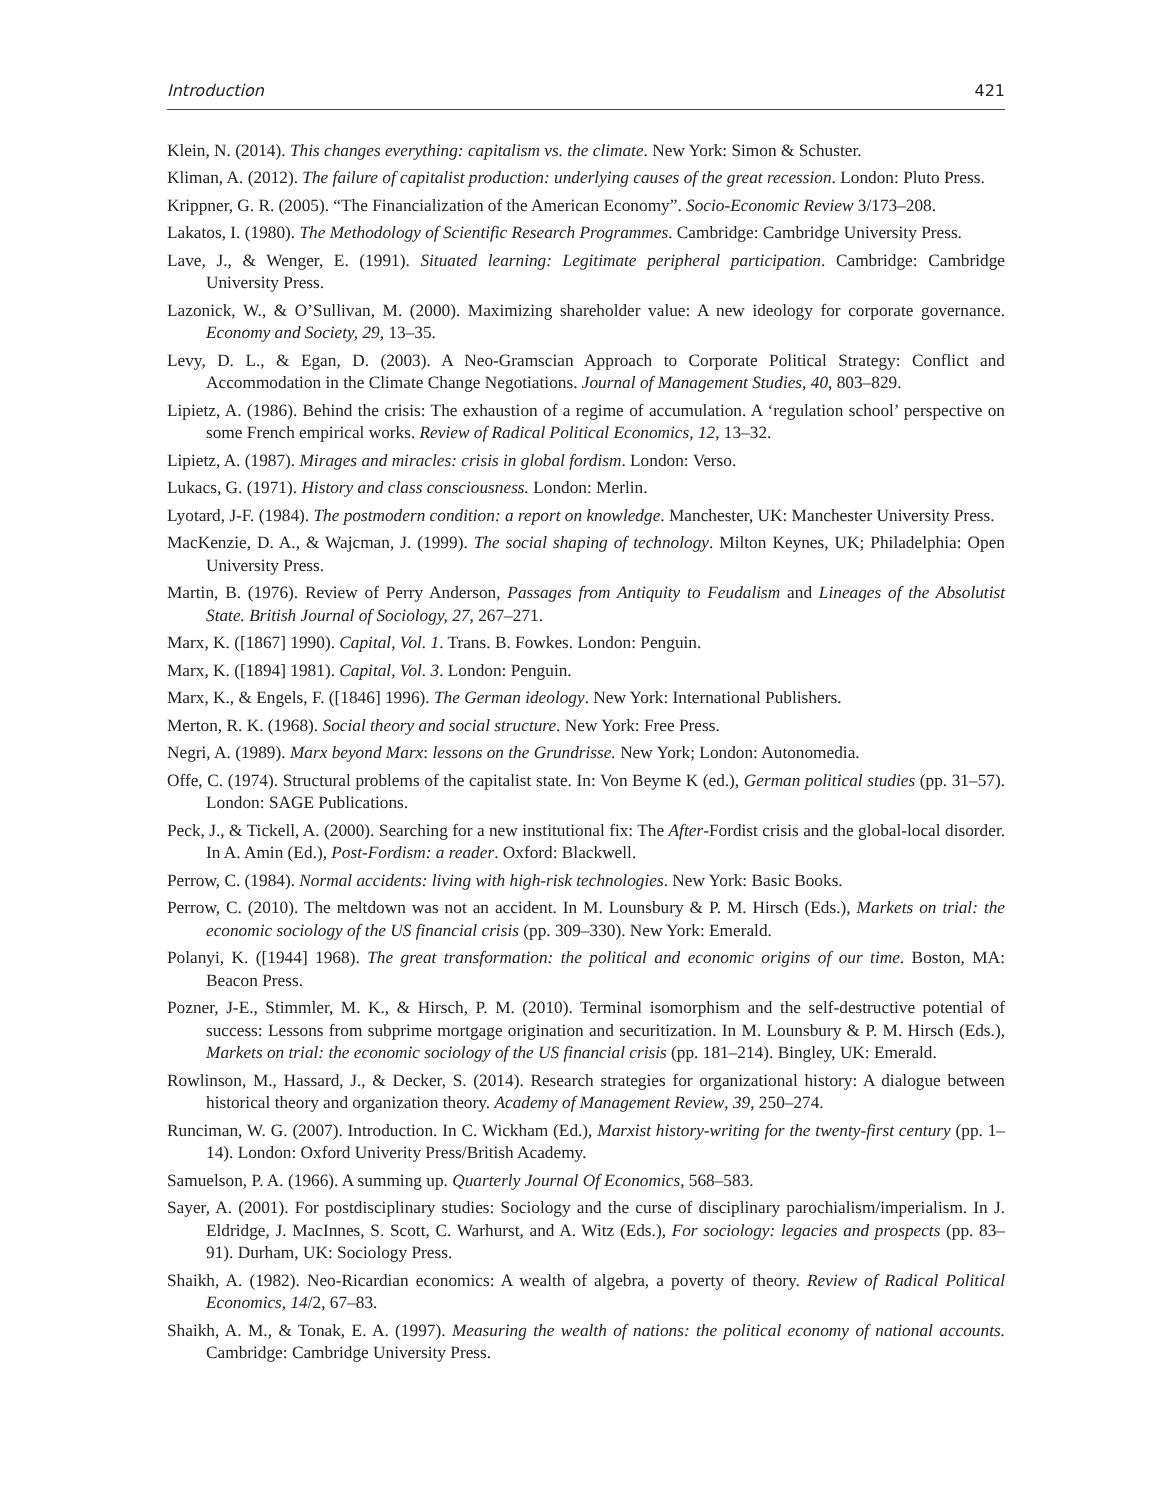Introduction 421
Klein, N. (2014). This changes everything: capitalism vs. the climate. New York: Simon & Schuster.
Kliman, A. (2012). The failure of capitalist production: underlying causes of the great recession. London: Pluto Press.
Krippner, G. R. (2005). “The Financialization of the American Economy”. Socio-Economic Review 3/173–208.
Lakatos, I. (1980). The Methodology of Scientific Research Programmes. Cambridge: Cambridge University Press.
Lave, J., & Wenger, E. (1991). Situated learning: Legitimate peripheral participation. Cambridge: Cambridge University Press.
Lazonick, W., & O’Sullivan, M. (2000). Maximizing shareholder value: A new ideology for corporate governance. Economy and Society, 29, 13–35.
Levy, D. L., & Egan, D. (2003). A Neo-Gramscian Approach to Corporate Political Strategy: Conflict and Accommodation in the Climate Change Negotiations. Journal of Management Studies, 40, 803–829.
Lipietz, A. (1986). Behind the crisis: The exhaustion of a regime of accumulation. A ‘regulation school’ perspective on some French empirical works. Review of Radical Political Economics, 12, 13–32.
Lipietz, A. (1987). Mirages and miracles: crisis in global fordism. London: Verso.
Lukacs, G. (1971). History and class consciousness. London: Merlin.
Lyotard, J-F. (1984). The postmodern condition: a report on knowledge. Manchester, UK: Manchester University Press.
MacKenzie, D. A., & Wajcman, J. (1999). The social shaping of technology. Milton Keynes, UK; Philadelphia: Open University Press.
Martin, B. (1976). Review of Perry Anderson, Passages from Antiquity to Feudalism and Lineages of the Absolutist State. British Journal of Sociology, 27, 267–271.
Marx, K. ([1867] 1990). Capital, Vol. 1. Trans. B. Fowkes. London: Penguin.
Marx, K. ([1894] 1981). Capital, Vol. 3. London: Penguin.
Marx, K., & Engels, F. ([1846] 1996). The German ideology. New York: International Publishers.
Merton, R. K. (1968). Social theory and social structure. New York: Free Press.
Negri, A. (1989). Marx beyond Marx: lessons on the Grundrisse. New York; London: Autonomedia.
Offe, C. (1974). Structural problems of the capitalist state. In: Von Beyme K (ed.), German political studies (pp. 31–57). London: SAGE Publications.
Peck, J., & Tickell, A. (2000). Searching for a new institutional fix: The After-Fordist crisis and the global-local disorder. In A. Amin (Ed.), Post-Fordism: a reader. Oxford: Blackwell.
Perrow, C. (1984). Normal accidents: living with high-risk technologies. New York: Basic Books.
Perrow, C. (2010). The meltdown was not an accident. In M. Lounsbury & P. M. Hirsch (Eds.), Markets on trial: the economic sociology of the US financial crisis (pp. 309–330). New York: Emerald.
Polanyi, K. ([1944] 1968). The great transformation: the political and economic origins of our time. Boston, MA: Beacon Press.
Pozner, J-E., Stimmler, M. K., & Hirsch, P. M. (2010). Terminal isomorphism and the self-destructive potential of success: Lessons from subprime mortgage origination and securitization. In M. Lounsbury & P. M. Hirsch (Eds.), Markets on trial: the economic sociology of the US financial crisis (pp. 181–214). Bingley, UK: Emerald.
Rowlinson, M., Hassard, J., & Decker, S. (2014). Research strategies for organizational history: A dialogue between historical theory and organization theory. Academy of Management Review, 39, 250–274.
Runciman, W. G. (2007). Introduction. In C. Wickham (Ed.), Marxist history-writing for the twenty-first century (pp. 1–14). London: Oxford Univerity Press/British Academy.
Samuelson, P. A. (1966). A summing up. Quarterly Journal Of Economics, 568–583.
Sayer, A. (2001). For postdisciplinary studies: Sociology and the curse of disciplinary parochialism/imperialism. In J. Eldridge, J. MacInnes, S. Scott, C. Warhurst, and A. Witz (Eds.), For sociology: legacies and prospects (pp. 83–91). Durham, UK: Sociology Press.
Shaikh, A. (1982). Neo-Ricardian economics: A wealth of algebra, a poverty of theory. Review of Radical Political Economics, 14/2, 67–83.
Shaikh, A. M., & Tonak, E. A. (1997). Measuring the wealth of nations: the political economy of national accounts. Cambridge: Cambridge University Press.